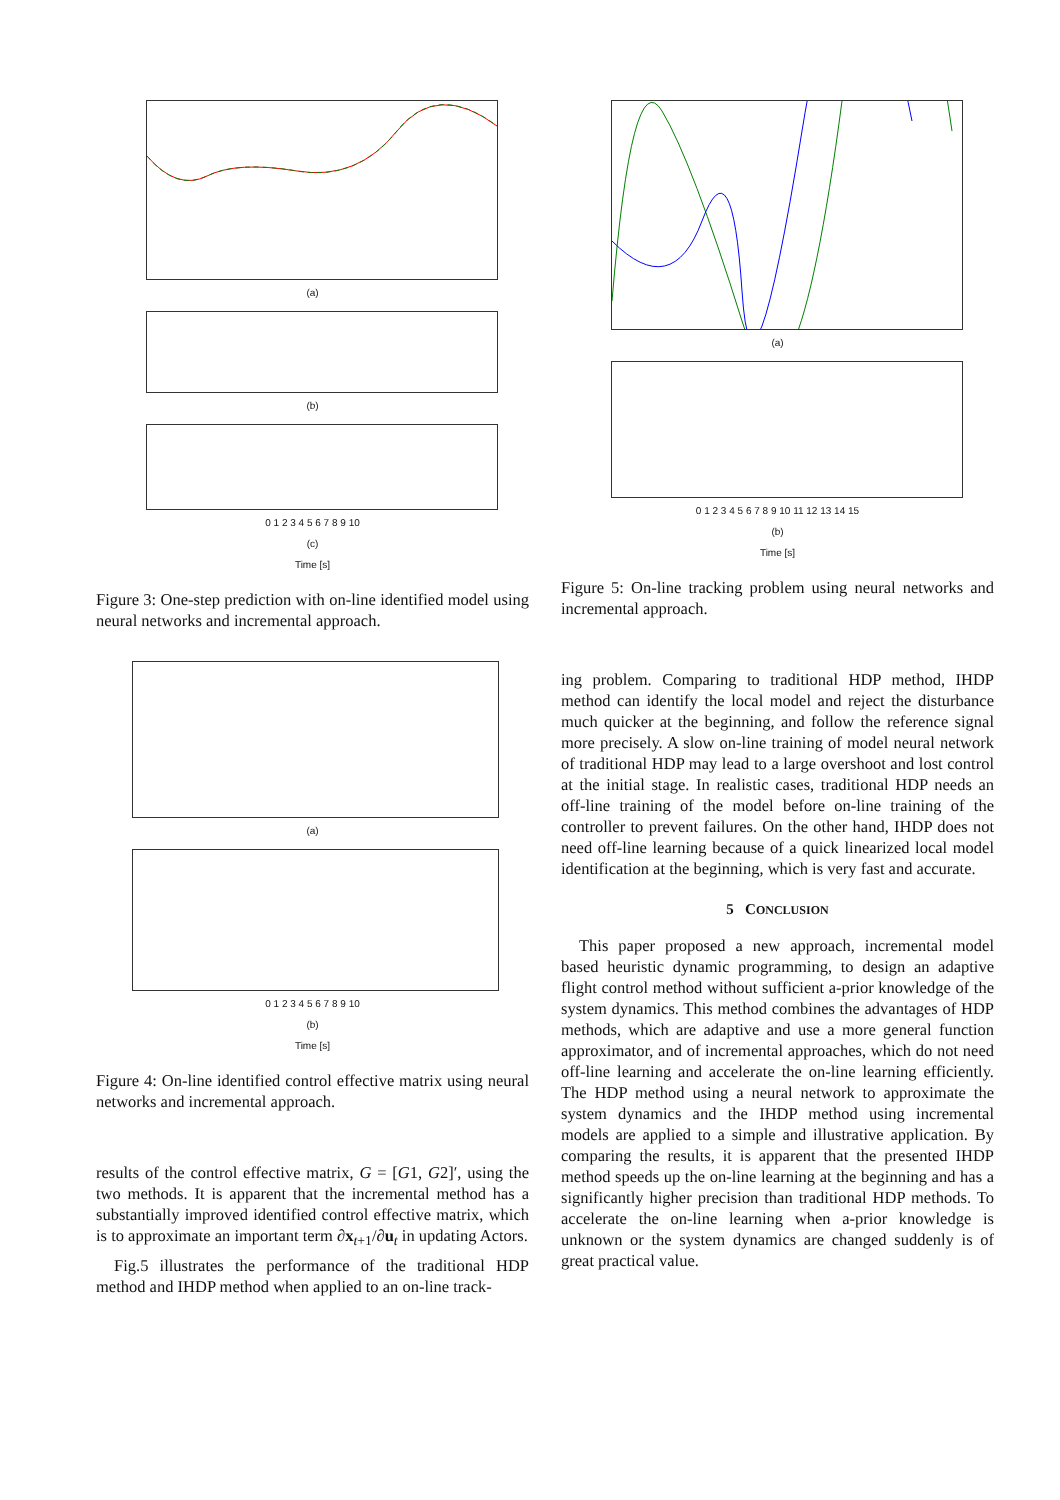(a)
(b)
0 1 2 3 4 5 6 7 8 9 10
(c)
Time [s]
Figure 3: One-step prediction with on-line identified model using neural networks and incremental approach.
(a)
0 1 2 3 4 5 6 7 8 9 10
(b)
Time [s]
Figure 4: On-line identified control effective matrix using neural networks and incremental approach.
results of the control effective matrix, G = [G1, G2]′, using the two methods. It is apparent that the incremental method has a substantially improved identified control effective matrix, which is to approximate an important term ∂x<sub>t+1</sub>/∂u<sub>t</sub> in updating Actors.
Fig.5 illustrates the performance of the traditional HDP method and IHDP method when applied to an on-line track-
(a)
0 1 2 3 4 5 6 7 8 9 10 11 12 13 14 15
(b)
Time [s]
Figure 5: On-line tracking problem using neural networks and incremental approach.
ing problem. Comparing to traditional HDP method, IHDP method can identify the local model and reject the disturbance much quicker at the beginning, and follow the reference signal more precisely. A slow on-line training of model neural network of traditional HDP may lead to a large overshoot and lost control at the initial stage. In realistic cases, traditional HDP needs an off-line training of the model before on-line training of the controller to prevent failures. On the other hand, IHDP does not need off-line learning because of a quick linearized local model identification at the beginning, which is very fast and accurate.
5 CONCLUSION
This paper proposed a new approach, incremental model based heuristic dynamic programming, to design an adaptive flight control method without sufficient a-prior knowledge of the system dynamics. This method combines the advantages of HDP methods, which are adaptive and use a more general function approximator, and of incremental approaches, which do not need off-line learning and accelerate the on-line learning efficiently. The HDP method using a neural network to approximate the system dynamics and the IHDP method using incremental models are applied to a simple and illustrative application. By comparing the results, it is apparent that the presented IHDP method speeds up the on-line learning at the beginning and has a significantly higher precision than traditional HDP methods. To accelerate the on-line learning when a-prior knowledge is unknown or the system dynamics are changed suddenly is of great practical value.